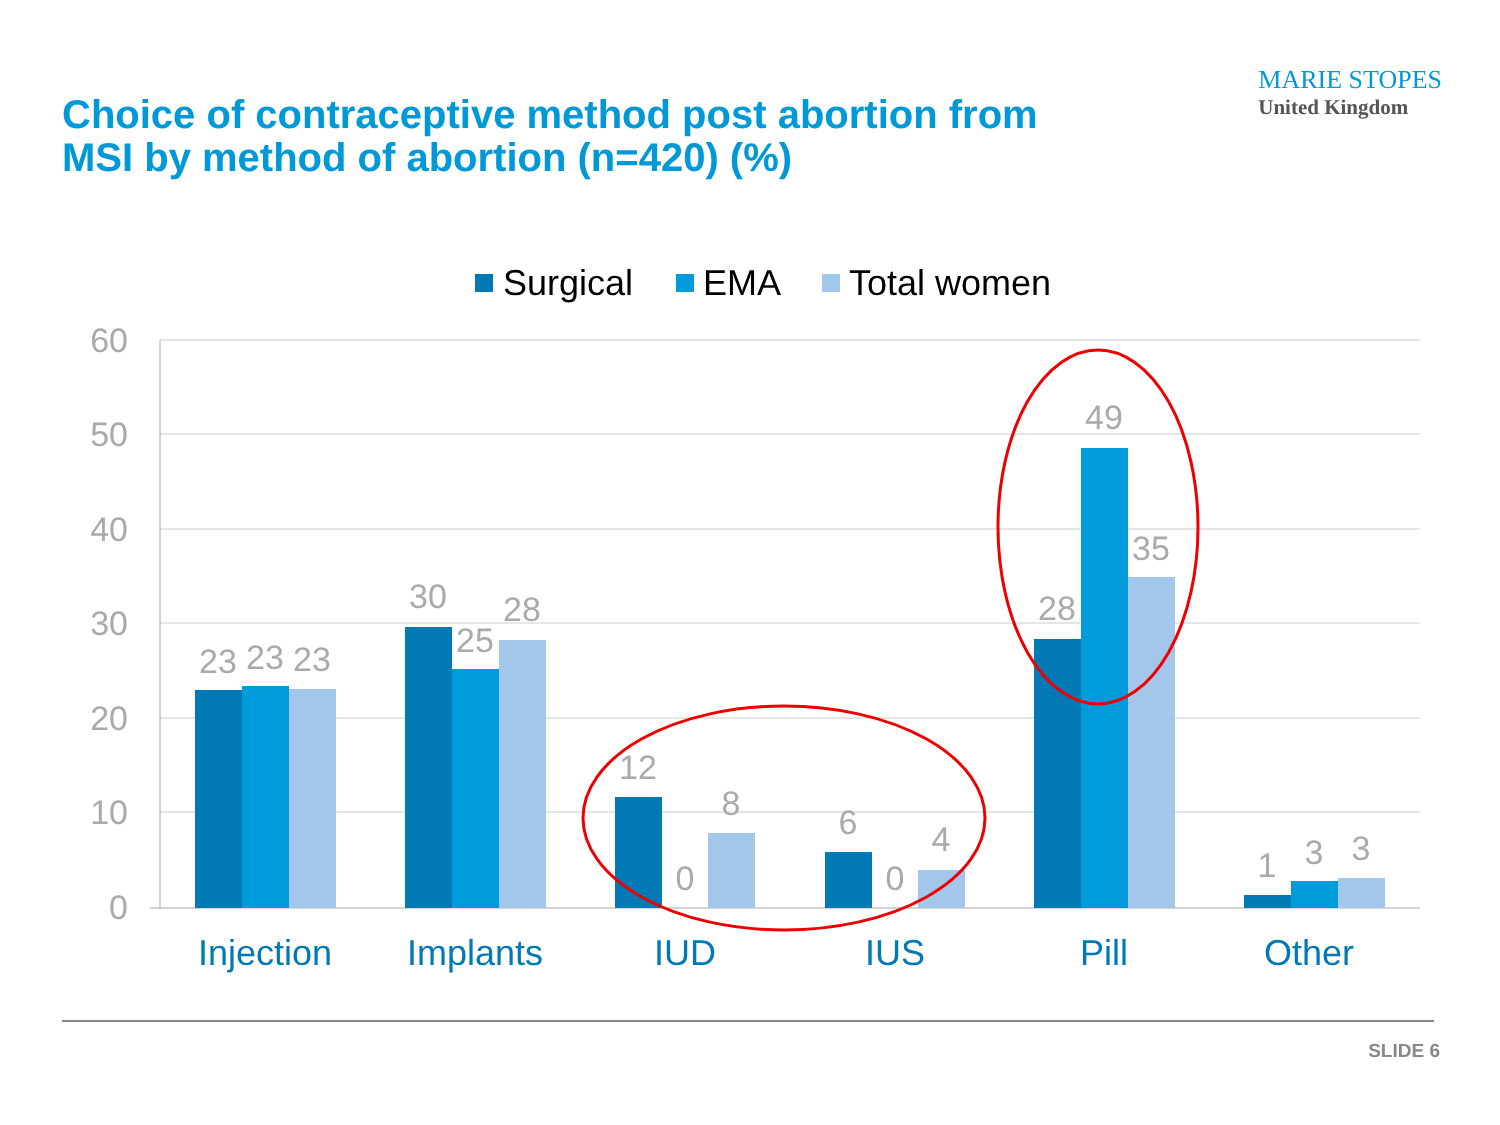Choice of contraceptive method post abortion from
MSI by method of abortion (n=420) (%)
MARIE STOPES
United Kingdom
Surgical
EMA
Total women
60
50
40
30
20
10
0
23
23
23
30
25
28
12
0
8
6
0
4
28
49
35
1
3
3
Injection
Implants
IUD
IUS
Pill
Other
SLIDE 6